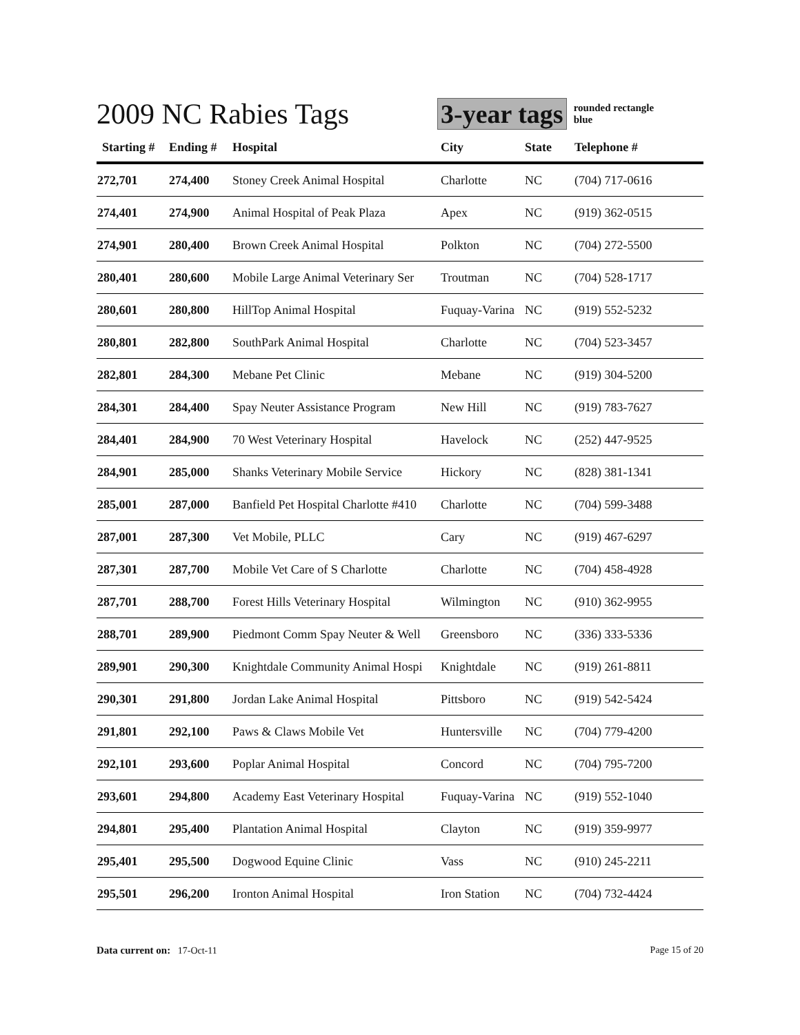2009 NC Rabies Tags 3-year tags
rounded rectangle
blue
| Starting # | Ending # | Hospital | City | State | Telephone # |
| --- | --- | --- | --- | --- | --- |
| 272,701 | 274,400 | Stoney Creek Animal Hospital | Charlotte | NC | (704) 717-0616 |
| 274,401 | 274,900 | Animal Hospital of Peak Plaza | Apex | NC | (919) 362-0515 |
| 274,901 | 280,400 | Brown Creek Animal Hospital | Polkton | NC | (704) 272-5500 |
| 280,401 | 280,600 | Mobile Large Animal Veterinary Ser | Troutman | NC | (704) 528-1717 |
| 280,601 | 280,800 | HillTop Animal Hospital | Fuquay-Varina | NC | (919) 552-5232 |
| 280,801 | 282,800 | SouthPark Animal Hospital | Charlotte | NC | (704) 523-3457 |
| 282,801 | 284,300 | Mebane Pet Clinic | Mebane | NC | (919) 304-5200 |
| 284,301 | 284,400 | Spay Neuter Assistance Program | New Hill | NC | (919) 783-7627 |
| 284,401 | 284,900 | 70 West Veterinary Hospital | Havelock | NC | (252) 447-9525 |
| 284,901 | 285,000 | Shanks Veterinary Mobile Service | Hickory | NC | (828) 381-1341 |
| 285,001 | 287,000 | Banfield Pet Hospital Charlotte #410 | Charlotte | NC | (704) 599-3488 |
| 287,001 | 287,300 | Vet Mobile, PLLC | Cary | NC | (919) 467-6297 |
| 287,301 | 287,700 | Mobile Vet Care of S Charlotte | Charlotte | NC | (704) 458-4928 |
| 287,701 | 288,700 | Forest Hills Veterinary Hospital | Wilmington | NC | (910) 362-9955 |
| 288,701 | 289,900 | Piedmont Comm Spay Neuter & Well | Greensboro | NC | (336) 333-5336 |
| 289,901 | 290,300 | Knightdale Community Animal Hospi | Knightdale | NC | (919) 261-8811 |
| 290,301 | 291,800 | Jordan Lake Animal Hospital | Pittsboro | NC | (919) 542-5424 |
| 291,801 | 292,100 | Paws & Claws Mobile Vet | Huntersville | NC | (704) 779-4200 |
| 292,101 | 293,600 | Poplar Animal Hospital | Concord | NC | (704) 795-7200 |
| 293,601 | 294,800 | Academy East Veterinary Hospital | Fuquay-Varina | NC | (919) 552-1040 |
| 294,801 | 295,400 | Plantation Animal Hospital | Clayton | NC | (919) 359-9977 |
| 295,401 | 295,500 | Dogwood Equine Clinic | Vass | NC | (910) 245-2211 |
| 295,501 | 296,200 | Ironton Animal Hospital | Iron Station | NC | (704) 732-4424 |
Data current on: 17-Oct-11 Page 15 of 20